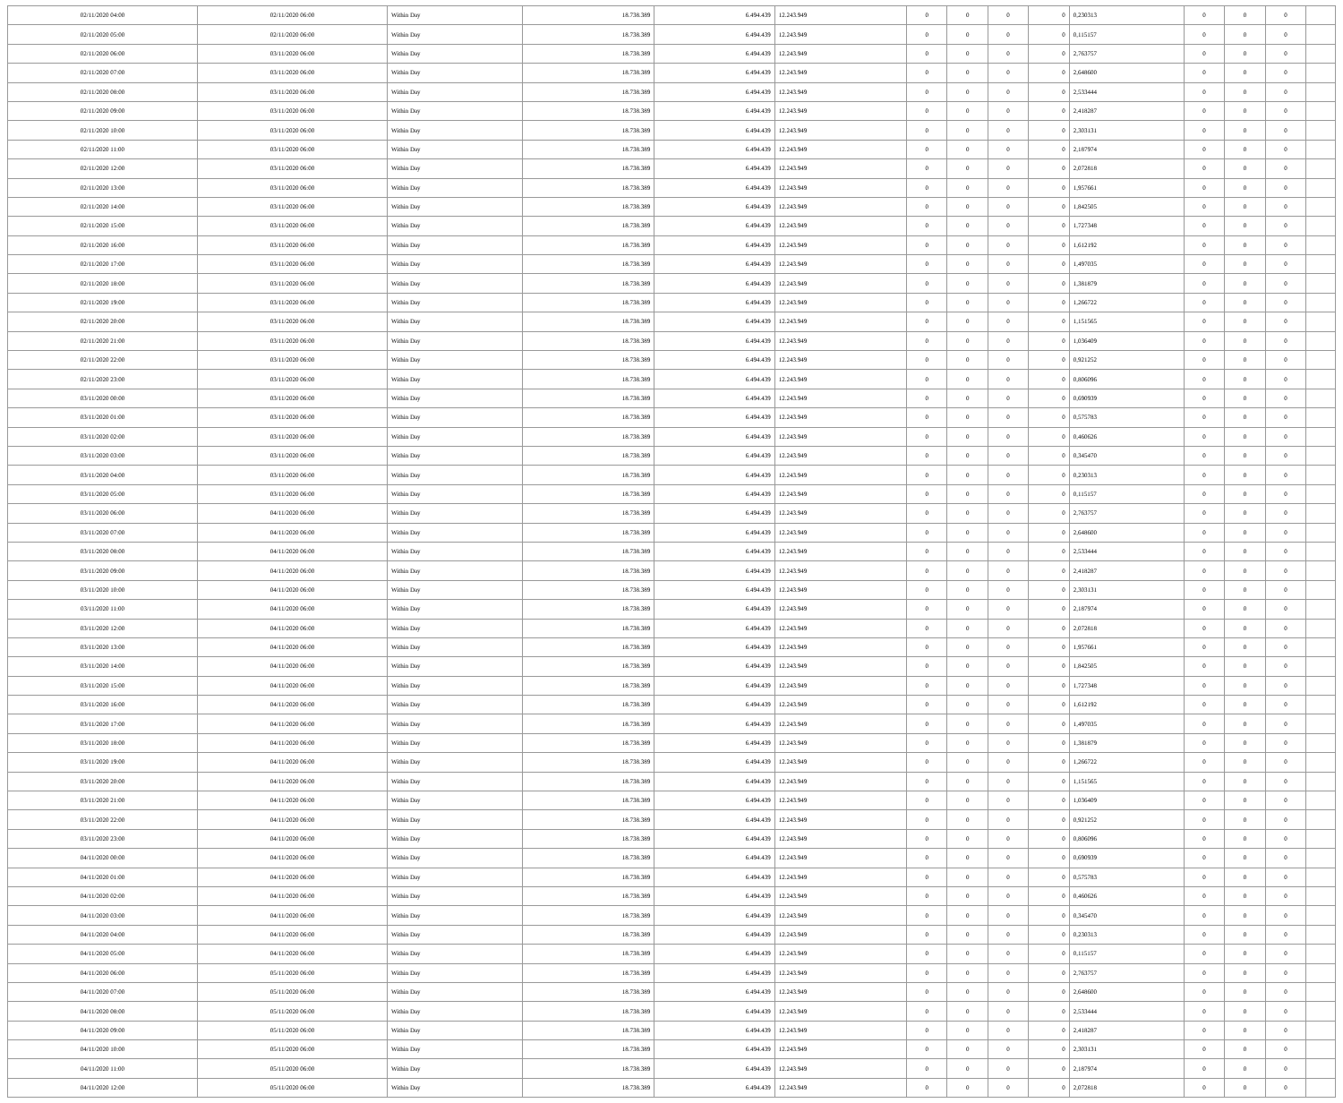| 02/11/2020 04:00 | 02/11/2020 06:00 | Within Day | 18.738.389 | 6.494.439 | 12.243.949 | 0 | 0 | 0 | 0 | 0,230313 | 0 | 0 | 0 | |
| 02/11/2020 05:00 | 02/11/2020 06:00 | Within Day | 18.738.389 | 6.494.439 | 12.243.949 | 0 | 0 | 0 | 0 | 0,115157 | 0 | 0 | 0 | |
| 02/11/2020 06:00 | 03/11/2020 06:00 | Within Day | 18.738.389 | 6.494.439 | 12.243.949 | 0 | 0 | 0 | 0 | 2,763757 | 0 | 0 | 0 | |
| 02/11/2020 07:00 | 03/11/2020 06:00 | Within Day | 18.738.389 | 6.494.439 | 12.243.949 | 0 | 0 | 0 | 0 | 2,648600 | 0 | 0 | 0 | |
| 02/11/2020 08:00 | 03/11/2020 06:00 | Within Day | 18.738.389 | 6.494.439 | 12.243.949 | 0 | 0 | 0 | 0 | 2,533444 | 0 | 0 | 0 | |
| 02/11/2020 09:00 | 03/11/2020 06:00 | Within Day | 18.738.389 | 6.494.439 | 12.243.949 | 0 | 0 | 0 | 0 | 2,418287 | 0 | 0 | 0 | |
| 02/11/2020 10:00 | 03/11/2020 06:00 | Within Day | 18.738.389 | 6.494.439 | 12.243.949 | 0 | 0 | 0 | 0 | 2,303131 | 0 | 0 | 0 | |
| 02/11/2020 11:00 | 03/11/2020 06:00 | Within Day | 18.738.389 | 6.494.439 | 12.243.949 | 0 | 0 | 0 | 0 | 2,187974 | 0 | 0 | 0 | |
| 02/11/2020 12:00 | 03/11/2020 06:00 | Within Day | 18.738.389 | 6.494.439 | 12.243.949 | 0 | 0 | 0 | 0 | 2,072818 | 0 | 0 | 0 | |
| 02/11/2020 13:00 | 03/11/2020 06:00 | Within Day | 18.738.389 | 6.494.439 | 12.243.949 | 0 | 0 | 0 | 0 | 1,957661 | 0 | 0 | 0 | |
| 02/11/2020 14:00 | 03/11/2020 06:00 | Within Day | 18.738.389 | 6.494.439 | 12.243.949 | 0 | 0 | 0 | 0 | 1,842505 | 0 | 0 | 0 | |
| 02/11/2020 15:00 | 03/11/2020 06:00 | Within Day | 18.738.389 | 6.494.439 | 12.243.949 | 0 | 0 | 0 | 0 | 1,727348 | 0 | 0 | 0 | |
| 02/11/2020 16:00 | 03/11/2020 06:00 | Within Day | 18.738.389 | 6.494.439 | 12.243.949 | 0 | 0 | 0 | 0 | 1,612192 | 0 | 0 | 0 | |
| 02/11/2020 17:00 | 03/11/2020 06:00 | Within Day | 18.738.389 | 6.494.439 | 12.243.949 | 0 | 0 | 0 | 0 | 1,497035 | 0 | 0 | 0 | |
| 02/11/2020 18:00 | 03/11/2020 06:00 | Within Day | 18.738.389 | 6.494.439 | 12.243.949 | 0 | 0 | 0 | 0 | 1,381879 | 0 | 0 | 0 | |
| 02/11/2020 19:00 | 03/11/2020 06:00 | Within Day | 18.738.389 | 6.494.439 | 12.243.949 | 0 | 0 | 0 | 0 | 1,266722 | 0 | 0 | 0 | |
| 02/11/2020 20:00 | 03/11/2020 06:00 | Within Day | 18.738.389 | 6.494.439 | 12.243.949 | 0 | 0 | 0 | 0 | 1,151565 | 0 | 0 | 0 | |
| 02/11/2020 21:00 | 03/11/2020 06:00 | Within Day | 18.738.389 | 6.494.439 | 12.243.949 | 0 | 0 | 0 | 0 | 1,036409 | 0 | 0 | 0 | |
| 02/11/2020 22:00 | 03/11/2020 06:00 | Within Day | 18.738.389 | 6.494.439 | 12.243.949 | 0 | 0 | 0 | 0 | 0,921252 | 0 | 0 | 0 | |
| 02/11/2020 23:00 | 03/11/2020 06:00 | Within Day | 18.738.389 | 6.494.439 | 12.243.949 | 0 | 0 | 0 | 0 | 0,806096 | 0 | 0 | 0 | |
| 03/11/2020 00:00 | 03/11/2020 06:00 | Within Day | 18.738.389 | 6.494.439 | 12.243.949 | 0 | 0 | 0 | 0 | 0,690939 | 0 | 0 | 0 | |
| 03/11/2020 01:00 | 03/11/2020 06:00 | Within Day | 18.738.389 | 6.494.439 | 12.243.949 | 0 | 0 | 0 | 0 | 0,575783 | 0 | 0 | 0 | |
| 03/11/2020 02:00 | 03/11/2020 06:00 | Within Day | 18.738.389 | 6.494.439 | 12.243.949 | 0 | 0 | 0 | 0 | 0,460626 | 0 | 0 | 0 | |
| 03/11/2020 03:00 | 03/11/2020 06:00 | Within Day | 18.738.389 | 6.494.439 | 12.243.949 | 0 | 0 | 0 | 0 | 0,345470 | 0 | 0 | 0 | |
| 03/11/2020 04:00 | 03/11/2020 06:00 | Within Day | 18.738.389 | 6.494.439 | 12.243.949 | 0 | 0 | 0 | 0 | 0,230313 | 0 | 0 | 0 | |
| 03/11/2020 05:00 | 03/11/2020 06:00 | Within Day | 18.738.389 | 6.494.439 | 12.243.949 | 0 | 0 | 0 | 0 | 0,115157 | 0 | 0 | 0 | |
| 03/11/2020 06:00 | 04/11/2020 06:00 | Within Day | 18.738.389 | 6.494.439 | 12.243.949 | 0 | 0 | 0 | 0 | 2,763757 | 0 | 0 | 0 | |
| 03/11/2020 07:00 | 04/11/2020 06:00 | Within Day | 18.738.389 | 6.494.439 | 12.243.949 | 0 | 0 | 0 | 0 | 2,648600 | 0 | 0 | 0 | |
| 03/11/2020 08:00 | 04/11/2020 06:00 | Within Day | 18.738.389 | 6.494.439 | 12.243.949 | 0 | 0 | 0 | 0 | 2,533444 | 0 | 0 | 0 | |
| 03/11/2020 09:00 | 04/11/2020 06:00 | Within Day | 18.738.389 | 6.494.439 | 12.243.949 | 0 | 0 | 0 | 0 | 2,418287 | 0 | 0 | 0 | |
| 03/11/2020 10:00 | 04/11/2020 06:00 | Within Day | 18.738.389 | 6.494.439 | 12.243.949 | 0 | 0 | 0 | 0 | 2,303131 | 0 | 0 | 0 | |
| 03/11/2020 11:00 | 04/11/2020 06:00 | Within Day | 18.738.389 | 6.494.439 | 12.243.949 | 0 | 0 | 0 | 0 | 2,187974 | 0 | 0 | 0 | |
| 03/11/2020 12:00 | 04/11/2020 06:00 | Within Day | 18.738.389 | 6.494.439 | 12.243.949 | 0 | 0 | 0 | 0 | 2,072818 | 0 | 0 | 0 | |
| 03/11/2020 13:00 | 04/11/2020 06:00 | Within Day | 18.738.389 | 6.494.439 | 12.243.949 | 0 | 0 | 0 | 0 | 1,957661 | 0 | 0 | 0 | |
| 03/11/2020 14:00 | 04/11/2020 06:00 | Within Day | 18.738.389 | 6.494.439 | 12.243.949 | 0 | 0 | 0 | 0 | 1,842505 | 0 | 0 | 0 | |
| 03/11/2020 15:00 | 04/11/2020 06:00 | Within Day | 18.738.389 | 6.494.439 | 12.243.949 | 0 | 0 | 0 | 0 | 1,727348 | 0 | 0 | 0 | |
| 03/11/2020 16:00 | 04/11/2020 06:00 | Within Day | 18.738.389 | 6.494.439 | 12.243.949 | 0 | 0 | 0 | 0 | 1,612192 | 0 | 0 | 0 | |
| 03/11/2020 17:00 | 04/11/2020 06:00 | Within Day | 18.738.389 | 6.494.439 | 12.243.949 | 0 | 0 | 0 | 0 | 1,497035 | 0 | 0 | 0 | |
| 03/11/2020 18:00 | 04/11/2020 06:00 | Within Day | 18.738.389 | 6.494.439 | 12.243.949 | 0 | 0 | 0 | 0 | 1,381879 | 0 | 0 | 0 | |
| 03/11/2020 19:00 | 04/11/2020 06:00 | Within Day | 18.738.389 | 6.494.439 | 12.243.949 | 0 | 0 | 0 | 0 | 1,266722 | 0 | 0 | 0 | |
| 03/11/2020 20:00 | 04/11/2020 06:00 | Within Day | 18.738.389 | 6.494.439 | 12.243.949 | 0 | 0 | 0 | 0 | 1,151565 | 0 | 0 | 0 | |
| 03/11/2020 21:00 | 04/11/2020 06:00 | Within Day | 18.738.389 | 6.494.439 | 12.243.949 | 0 | 0 | 0 | 0 | 1,036409 | 0 | 0 | 0 | |
| 03/11/2020 22:00 | 04/11/2020 06:00 | Within Day | 18.738.389 | 6.494.439 | 12.243.949 | 0 | 0 | 0 | 0 | 0,921252 | 0 | 0 | 0 | |
| 03/11/2020 23:00 | 04/11/2020 06:00 | Within Day | 18.738.389 | 6.494.439 | 12.243.949 | 0 | 0 | 0 | 0 | 0,806096 | 0 | 0 | 0 | |
| 04/11/2020 00:00 | 04/11/2020 06:00 | Within Day | 18.738.389 | 6.494.439 | 12.243.949 | 0 | 0 | 0 | 0 | 0,690939 | 0 | 0 | 0 | |
| 04/11/2020 01:00 | 04/11/2020 06:00 | Within Day | 18.738.389 | 6.494.439 | 12.243.949 | 0 | 0 | 0 | 0 | 0,575783 | 0 | 0 | 0 | |
| 04/11/2020 02:00 | 04/11/2020 06:00 | Within Day | 18.738.389 | 6.494.439 | 12.243.949 | 0 | 0 | 0 | 0 | 0,460626 | 0 | 0 | 0 | |
| 04/11/2020 03:00 | 04/11/2020 06:00 | Within Day | 18.738.389 | 6.494.439 | 12.243.949 | 0 | 0 | 0 | 0 | 0,345470 | 0 | 0 | 0 | |
| 04/11/2020 04:00 | 04/11/2020 06:00 | Within Day | 18.738.389 | 6.494.439 | 12.243.949 | 0 | 0 | 0 | 0 | 0,230313 | 0 | 0 | 0 | |
| 04/11/2020 05:00 | 04/11/2020 06:00 | Within Day | 18.738.389 | 6.494.439 | 12.243.949 | 0 | 0 | 0 | 0 | 0,115157 | 0 | 0 | 0 | |
| 04/11/2020 06:00 | 05/11/2020 06:00 | Within Day | 18.738.389 | 6.494.439 | 12.243.949 | 0 | 0 | 0 | 0 | 2,763757 | 0 | 0 | 0 | |
| 04/11/2020 07:00 | 05/11/2020 06:00 | Within Day | 18.738.389 | 6.494.439 | 12.243.949 | 0 | 0 | 0 | 0 | 2,648600 | 0 | 0 | 0 | |
| 04/11/2020 08:00 | 05/11/2020 06:00 | Within Day | 18.738.389 | 6.494.439 | 12.243.949 | 0 | 0 | 0 | 0 | 2,533444 | 0 | 0 | 0 | |
| 04/11/2020 09:00 | 05/11/2020 06:00 | Within Day | 18.738.389 | 6.494.439 | 12.243.949 | 0 | 0 | 0 | 0 | 2,418287 | 0 | 0 | 0 | |
| 04/11/2020 10:00 | 05/11/2020 06:00 | Within Day | 18.738.389 | 6.494.439 | 12.243.949 | 0 | 0 | 0 | 0 | 2,303131 | 0 | 0 | 0 | |
| 04/11/2020 11:00 | 05/11/2020 06:00 | Within Day | 18.738.389 | 6.494.439 | 12.243.949 | 0 | 0 | 0 | 0 | 2,187974 | 0 | 0 | 0 | |
| 04/11/2020 12:00 | 05/11/2020 06:00 | Within Day | 18.738.389 | 6.494.439 | 12.243.949 | 0 | 0 | 0 | 0 | 2,072818 | 0 | 0 | 0 | |